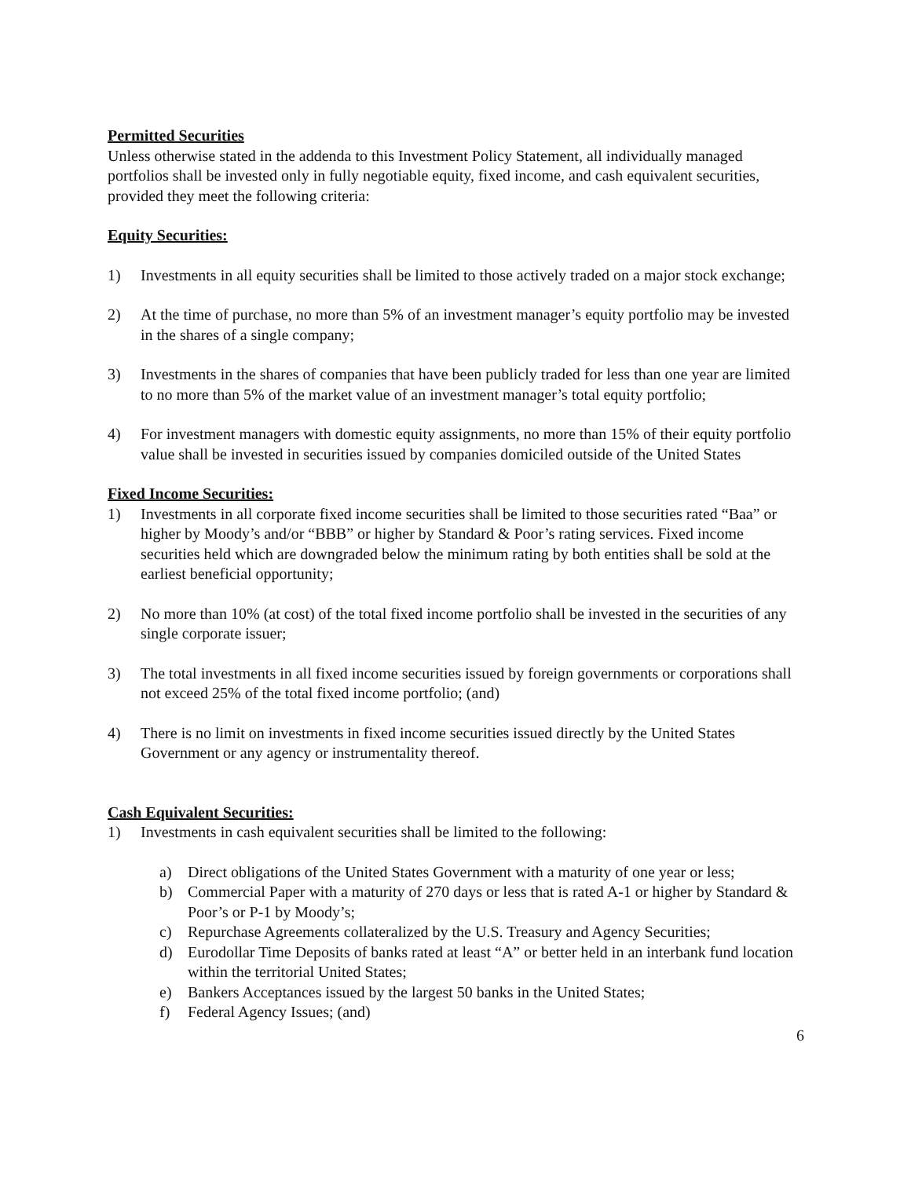Permitted Securities
Unless otherwise stated in the addenda to this Investment Policy Statement, all individually managed portfolios shall be invested only in fully negotiable equity, fixed income, and cash equivalent securities, provided they meet the following criteria:
Equity Securities:
1) Investments in all equity securities shall be limited to those actively traded on a major stock exchange;
2) At the time of purchase, no more than 5% of an investment manager’s equity portfolio may be invested in the shares of a single company;
3) Investments in the shares of companies that have been publicly traded for less than one year are limited to no more than 5% of the market value of an investment manager’s total equity portfolio;
4) For investment managers with domestic equity assignments, no more than 15% of their equity portfolio value shall be invested in securities issued by companies domiciled outside of the United States
Fixed Income Securities:
1) Investments in all corporate fixed income securities shall be limited to those securities rated “Baa” or higher by Moody’s and/or “BBB” or higher by Standard & Poor’s rating services. Fixed income securities held which are downgraded below the minimum rating by both entities shall be sold at the earliest beneficial opportunity;
2) No more than 10% (at cost) of the total fixed income portfolio shall be invested in the securities of any single corporate issuer;
3) The total investments in all fixed income securities issued by foreign governments or corporations shall not exceed 25% of the total fixed income portfolio; (and)
4) There is no limit on investments in fixed income securities issued directly by the United States Government or any agency or instrumentality thereof.
Cash Equivalent Securities:
1) Investments in cash equivalent securities shall be limited to the following:
a) Direct obligations of the United States Government with a maturity of one year or less;
b) Commercial Paper with a maturity of 270 days or less that is rated A-1 or higher by Standard & Poor’s or P-1 by Moody’s;
c) Repurchase Agreements collateralized by the U.S. Treasury and Agency Securities;
d) Eurodollar Time Deposits of banks rated at least “A” or better held in an interbank fund location within the territorial United States;
e) Bankers Acceptances issued by the largest 50 banks in the United States;
f) Federal Agency Issues; (and)
6